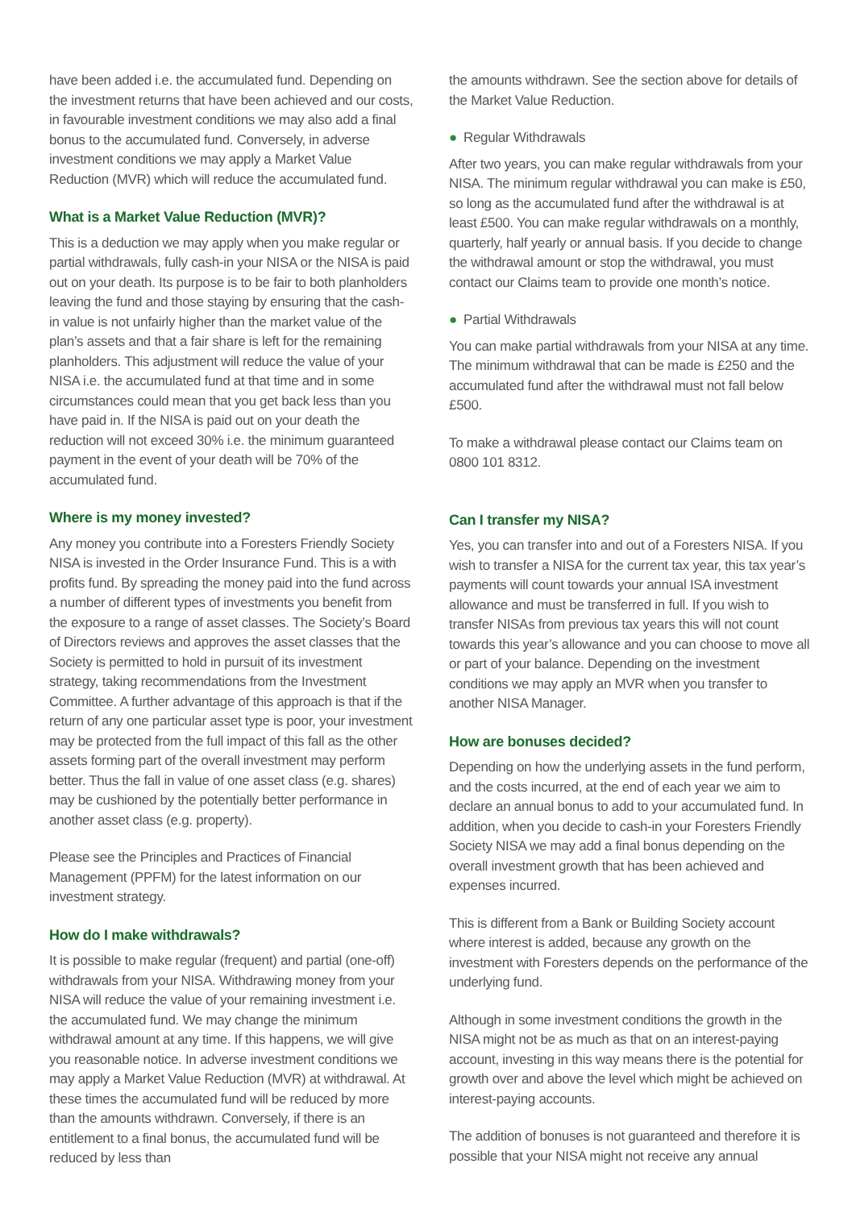have been added i.e. the accumulated fund. Depending on the investment returns that have been achieved and our costs, in favourable investment conditions we may also add a final bonus to the accumulated fund. Conversely, in adverse investment conditions we may apply a Market Value Reduction (MVR) which will reduce the accumulated fund.
What is a Market Value Reduction (MVR)?
This is a deduction we may apply when you make regular or partial withdrawals, fully cash-in your NISA or the NISA is paid out on your death. Its purpose is to be fair to both planholders leaving the fund and those staying by ensuring that the cash-in value is not unfairly higher than the market value of the plan’s assets and that a fair share is left for the remaining planholders. This adjustment will reduce the value of your NISA i.e. the accumulated fund at that time and in some circumstances could mean that you get back less than you have paid in. If the NISA is paid out on your death the reduction will not exceed 30% i.e. the minimum guaranteed payment in the event of your death will be 70% of the accumulated fund.
Where is my money invested?
Any money you contribute into a Foresters Friendly Society NISA is invested in the Order Insurance Fund. This is a with profits fund. By spreading the money paid into the fund across a number of different types of investments you benefit from the exposure to a range of asset classes. The Society’s Board of Directors reviews and approves the asset classes that the Society is permitted to hold in pursuit of its investment strategy, taking recommendations from the Investment Committee. A further advantage of this approach is that if the return of any one particular asset type is poor, your investment may be protected from the full impact of this fall as the other assets forming part of the overall investment may perform better. Thus the fall in value of one asset class (e.g. shares) may be cushioned by the potentially better performance in another asset class (e.g. property).
Please see the Principles and Practices of Financial Management (PPFM) for the latest information on our investment strategy.
How do I make withdrawals?
It is possible to make regular (frequent) and partial (one-off) withdrawals from your NISA. Withdrawing money from your NISA will reduce the value of your remaining investment i.e. the accumulated fund. We may change the minimum withdrawal amount at any time. If this happens, we will give you reasonable notice. In adverse investment conditions we may apply a Market Value Reduction (MVR) at withdrawal. At these times the accumulated fund will be reduced by more than the amounts withdrawn. Conversely, if there is an entitlement to a final bonus, the accumulated fund will be reduced by less than
the amounts withdrawn. See the section above for details of the Market Value Reduction.
● Regular Withdrawals
After two years, you can make regular withdrawals from your NISA. The minimum regular withdrawal you can make is £50, so long as the accumulated fund after the withdrawal is at least £500. You can make regular withdrawals on a monthly, quarterly, half yearly or annual basis. If you decide to change the withdrawal amount or stop the withdrawal, you must contact our Claims team to provide one month’s notice.
● Partial Withdrawals
You can make partial withdrawals from your NISA at any time. The minimum withdrawal that can be made is £250 and the accumulated fund after the withdrawal must not fall below £500.
To make a withdrawal please contact our Claims team on 0800 101 8312.
Can I transfer my NISA?
Yes, you can transfer into and out of a Foresters NISA. If you wish to transfer a NISA for the current tax year, this tax year’s payments will count towards your annual ISA investment allowance and must be transferred in full. If you wish to transfer NISAs from previous tax years this will not count towards this year’s allowance and you can choose to move all or part of your balance. Depending on the investment conditions we may apply an MVR when you transfer to another NISA Manager.
How are bonuses decided?
Depending on how the underlying assets in the fund perform, and the costs incurred, at the end of each year we aim to declare an annual bonus to add to your accumulated fund. In addition, when you decide to cash-in your Foresters Friendly Society NISA we may add a final bonus depending on the overall investment growth that has been achieved and expenses incurred.
This is different from a Bank or Building Society account where interest is added, because any growth on the investment with Foresters depends on the performance of the underlying fund.
Although in some investment conditions the growth in the NISA might not be as much as that on an interest-paying account, investing in this way means there is the potential for growth over and above the level which might be achieved on interest-paying accounts.
The addition of bonuses is not guaranteed and therefore it is possible that your NISA might not receive any annual